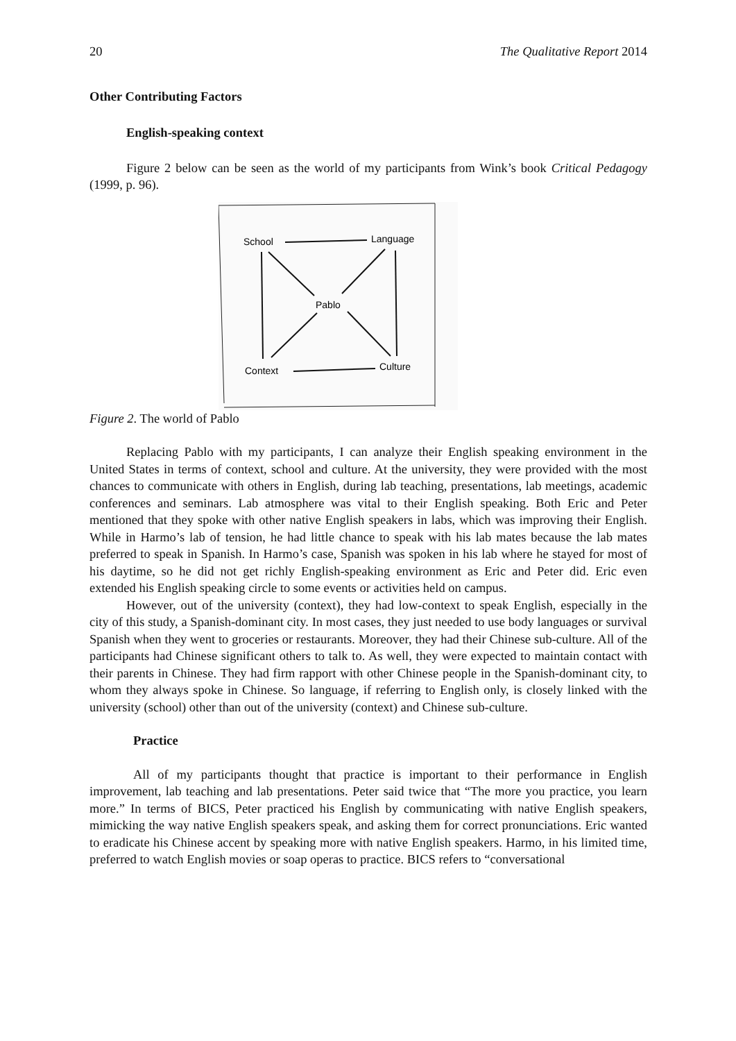20 The Qualitative Report 2014
Other Contributing Factors
English-speaking context
Figure 2 below can be seen as the world of my participants from Wink’s book Critical Pedagogy (1999, p. 96).
School
Language
Pablo
Context
Culture
Figure 2. The world of Pablo
Replacing Pablo with my participants, I can analyze their English speaking environment in the United States in terms of context, school and culture. At the university, they were provided with the most chances to communicate with others in English, during lab teaching, presentations, lab meetings, academic conferences and seminars. Lab atmosphere was vital to their English speaking. Both Eric and Peter mentioned that they spoke with other native English speakers in labs, which was improving their English. While in Harmo’s lab of tension, he had little chance to speak with his lab mates because the lab mates preferred to speak in Spanish. In Harmo’s case, Spanish was spoken in his lab where he stayed for most of his daytime, so he did not get richly English-speaking environment as Eric and Peter did. Eric even extended his English speaking circle to some events or activities held on campus.
However, out of the university (context), they had low-context to speak English, especially in the city of this study, a Spanish-dominant city. In most cases, they just needed to use body languages or survival Spanish when they went to groceries or restaurants. Moreover, they had their Chinese sub-culture. All of the participants had Chinese significant others to talk to. As well, they were expected to maintain contact with their parents in Chinese. They had firm rapport with other Chinese people in the Spanish-dominant city, to whom they always spoke in Chinese. So language, if referring to English only, is closely linked with the university (school) other than out of the university (context) and Chinese sub-culture.
Practice
All of my participants thought that practice is important to their performance in English improvement, lab teaching and lab presentations. Peter said twice that “The more you practice, you learn more.” In terms of BICS, Peter practiced his English by communicating with native English speakers, mimicking the way native English speakers speak, and asking them for correct pronunciations. Eric wanted to eradicate his Chinese accent by speaking more with native English speakers. Harmo, in his limited time, preferred to watch English movies or soap operas to practice. BICS refers to “conversational